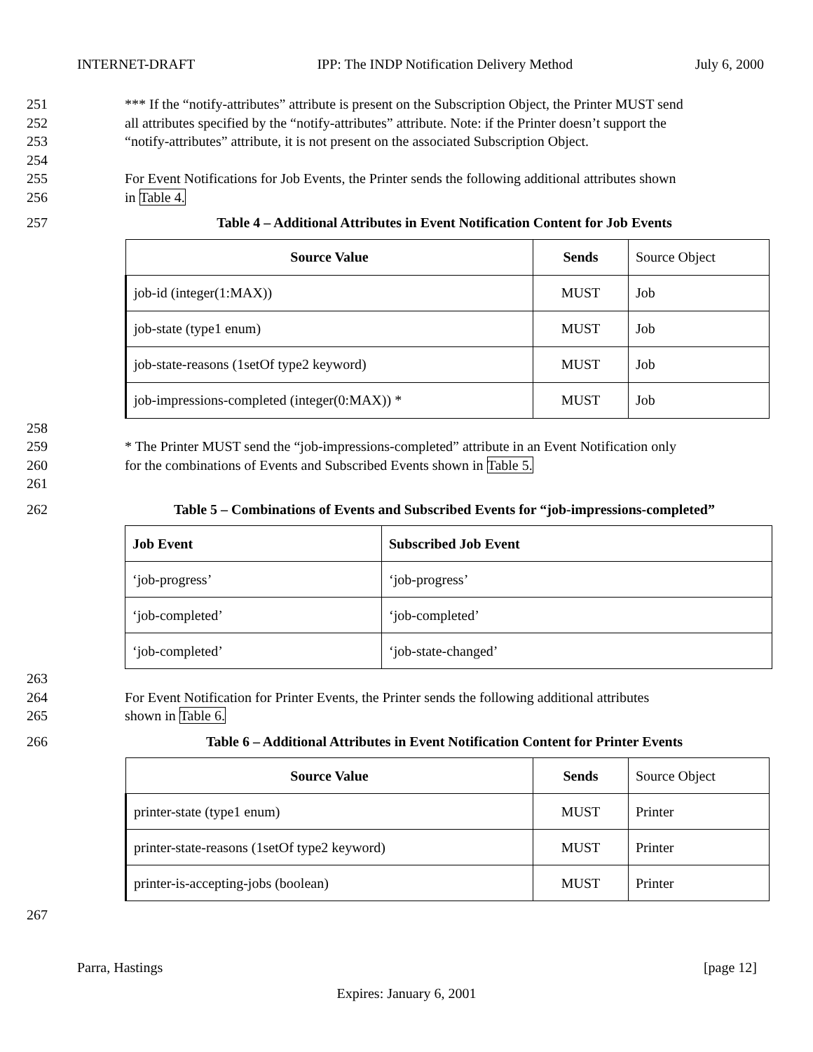INTERNET-DRAFT IPP: The INDP Notification Delivery Method July 6, 2000
251 *** If the “notify-attributes” attribute is present on the Subscription Object, the Printer MUST send
252 all attributes specified by the “notify-attributes” attribute. Note: if the Printer doesn’t support the
253 “notify-attributes” attribute, it is not present on the associated Subscription Object.
254
255 For Event Notifications for Job Events, the Printer sends the following additional attributes shown
256 in Table 4.
257 Table 4 – Additional Attributes in Event Notification Content for Job Events
| Source Value | Sends | Source Object |
| job-id (integer(1:MAX)) | MUST | Job |
| job-state (type1 enum) | MUST | Job |
| job-state-reasons (1setOf type2 keyword) | MUST | Job |
| job-impressions-completed (integer(0:MAX)) * | MUST | Job |
258
259 * The Printer MUST send the “job-impressions-completed” attribute in an Event Notification only
260 for the combinations of Events and Subscribed Events shown in Table 5.
261
262 Table 5 – Combinations of Events and Subscribed Events for “job-impressions-completed”
| Job Event | Subscribed Job Event |
| --- | --- |
| ‘job-progress’ | ‘job-progress’ |
| ‘job-completed’ | ‘job-completed’ |
| ‘job-completed’ | ‘job-state-changed’ |
263
264 For Event Notification for Printer Events, the Printer sends the following additional attributes
265 shown in Table 6.
266 Table 6 – Additional Attributes in Event Notification Content for Printer Events
| Source Value | Sends | Source Object |
| printer-state (type1 enum) | MUST | Printer |
| printer-state-reasons (1setOf type2 keyword) | MUST | Printer |
| printer-is-accepting-jobs (boolean) | MUST | Printer |
267
Parra, Hastings [page 12]
Expires: January 6, 2001